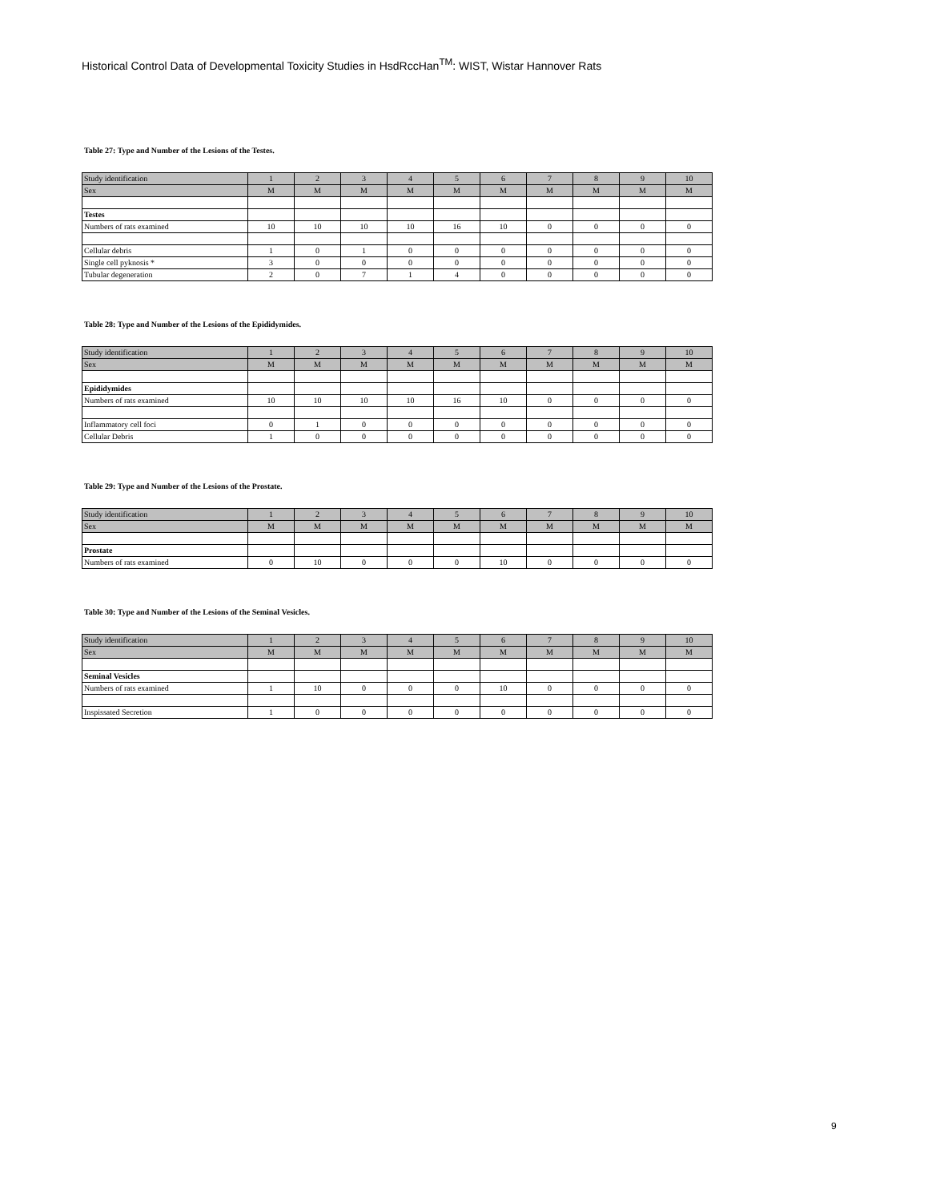Historical Control Data of Developmental Toxicity Studies in HsdRccHan<sup>TM</sup>: WIST, Wistar Hannover Rats
Table 27: Type and Number of the Lesions of the Testes.
| Study identification | 1 | 2 | 3 | 4 | 5 | 6 | 7 | 8 | 9 | 10 |
| Sex | M | M | M | M | M | M | M | M | M | M |
| Testes | | | | | | | | | | |
| Numbers of rats examined | 10 | 10 | 10 | 10 | 16 | 10 | 0 | 0 | 0 | 0 |
| Cellular debris | 1 | 0 | 1 | 0 | 0 | 0 | 0 | 0 | 0 | 0 |
| Single cell pyknosis * | 3 | 0 | 0 | 0 | 0 | 0 | 0 | 0 | 0 | 0 |
| Tubular degeneration | 2 | 0 | 7 | 1 | 4 | 0 | 0 | 0 | 0 | 0 |
Table 28: Type and Number of the Lesions of the Epididymides.
| Study identification | 1 | 2 | 3 | 4 | 5 | 6 | 7 | 8 | 9 | 10 |
| Sex | M | M | M | M | M | M | M | M | M | M |
| Epididymides | | | | | | | | | | |
| Numbers of rats examined | 10 | 10 | 10 | 10 | 16 | 10 | 0 | 0 | 0 | 0 |
| Inflammatory cell foci | 0 | 1 | 0 | 0 | 0 | 0 | 0 | 0 | 0 | 0 |
| Cellular Debris | 1 | 0 | 0 | 0 | 0 | 0 | 0 | 0 | 0 | 0 |
Table 29: Type and Number of the Lesions of the Prostate.
| Study identification | 1 | 2 | 3 | 4 | 5 | 6 | 7 | 8 | 9 | 10 |
| Sex | M | M | M | M | M | M | M | M | M | M |
| Prostate | | | | | | | | | | |
| Numbers of rats examined | 0 | 10 | 0 | 0 | 0 | 10 | 0 | 0 | 0 | 0 |
Table 30: Type and Number of the Lesions of the Seminal Vesicles.
| Study identification | 1 | 2 | 3 | 4 | 5 | 6 | 7 | 8 | 9 | 10 |
| Sex | M | M | M | M | M | M | M | M | M | M |
| Seminal Vesicles | | | | | | | | | | |
| Numbers of rats examined | 1 | 10 | 0 | 0 | 0 | 10 | 0 | 0 | 0 | 0 |
| Inspissated Secretion | 1 | 0 | 0 | 0 | 0 | 0 | 0 | 0 | 0 | 0 |
9